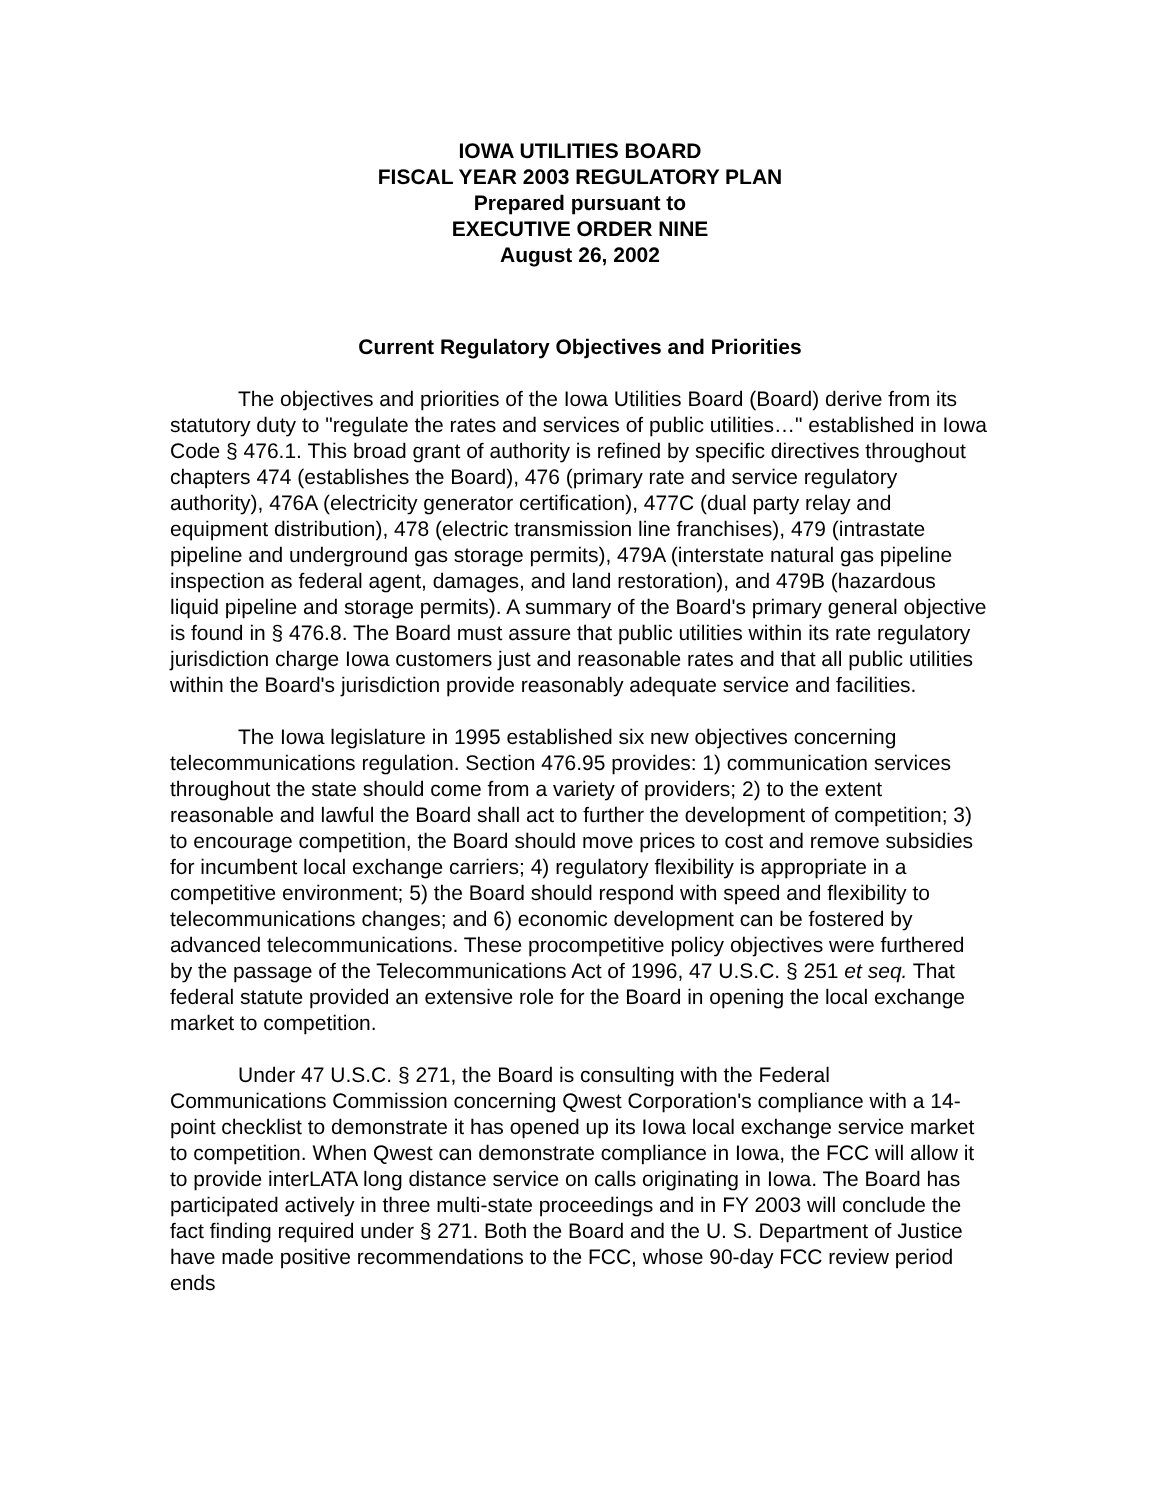IOWA UTILITIES BOARD
FISCAL YEAR 2003 REGULATORY PLAN
Prepared pursuant to
EXECUTIVE ORDER NINE
August 26, 2002
Current Regulatory Objectives and Priorities
The objectives and priorities of the Iowa Utilities Board (Board) derive from its statutory duty to "regulate the rates and services of public utilities…" established in Iowa Code § 476.1. This broad grant of authority is refined by specific directives throughout chapters 474 (establishes the Board), 476 (primary rate and service regulatory authority), 476A (electricity generator certification), 477C (dual party relay and equipment distribution), 478 (electric transmission line franchises), 479 (intrastate pipeline and underground gas storage permits), 479A (interstate natural gas pipeline inspection as federal agent, damages, and land restoration), and 479B (hazardous liquid pipeline and storage permits). A summary of the Board's primary general objective is found in § 476.8. The Board must assure that public utilities within its rate regulatory jurisdiction charge Iowa customers just and reasonable rates and that all public utilities within the Board's jurisdiction provide reasonably adequate service and facilities.
The Iowa legislature in 1995 established six new objectives concerning telecommunications regulation. Section 476.95 provides: 1) communication services throughout the state should come from a variety of providers; 2) to the extent reasonable and lawful the Board shall act to further the development of competition; 3) to encourage competition, the Board should move prices to cost and remove subsidies for incumbent local exchange carriers; 4) regulatory flexibility is appropriate in a competitive environment; 5) the Board should respond with speed and flexibility to telecommunications changes; and 6) economic development can be fostered by advanced telecommunications. These procompetitive policy objectives were furthered by the passage of the Telecommunications Act of 1996, 47 U.S.C. § 251 et seq. That federal statute provided an extensive role for the Board in opening the local exchange market to competition.
Under 47 U.S.C. § 271, the Board is consulting with the Federal Communications Commission concerning Qwest Corporation's compliance with a 14-point checklist to demonstrate it has opened up its Iowa local exchange service market to competition. When Qwest can demonstrate compliance in Iowa, the FCC will allow it to provide interLATA long distance service on calls originating in Iowa. The Board has participated actively in three multi-state proceedings and in FY 2003 will conclude the fact finding required under § 271. Both the Board and the U. S. Department of Justice have made positive recommendations to the FCC, whose 90-day FCC review period ends